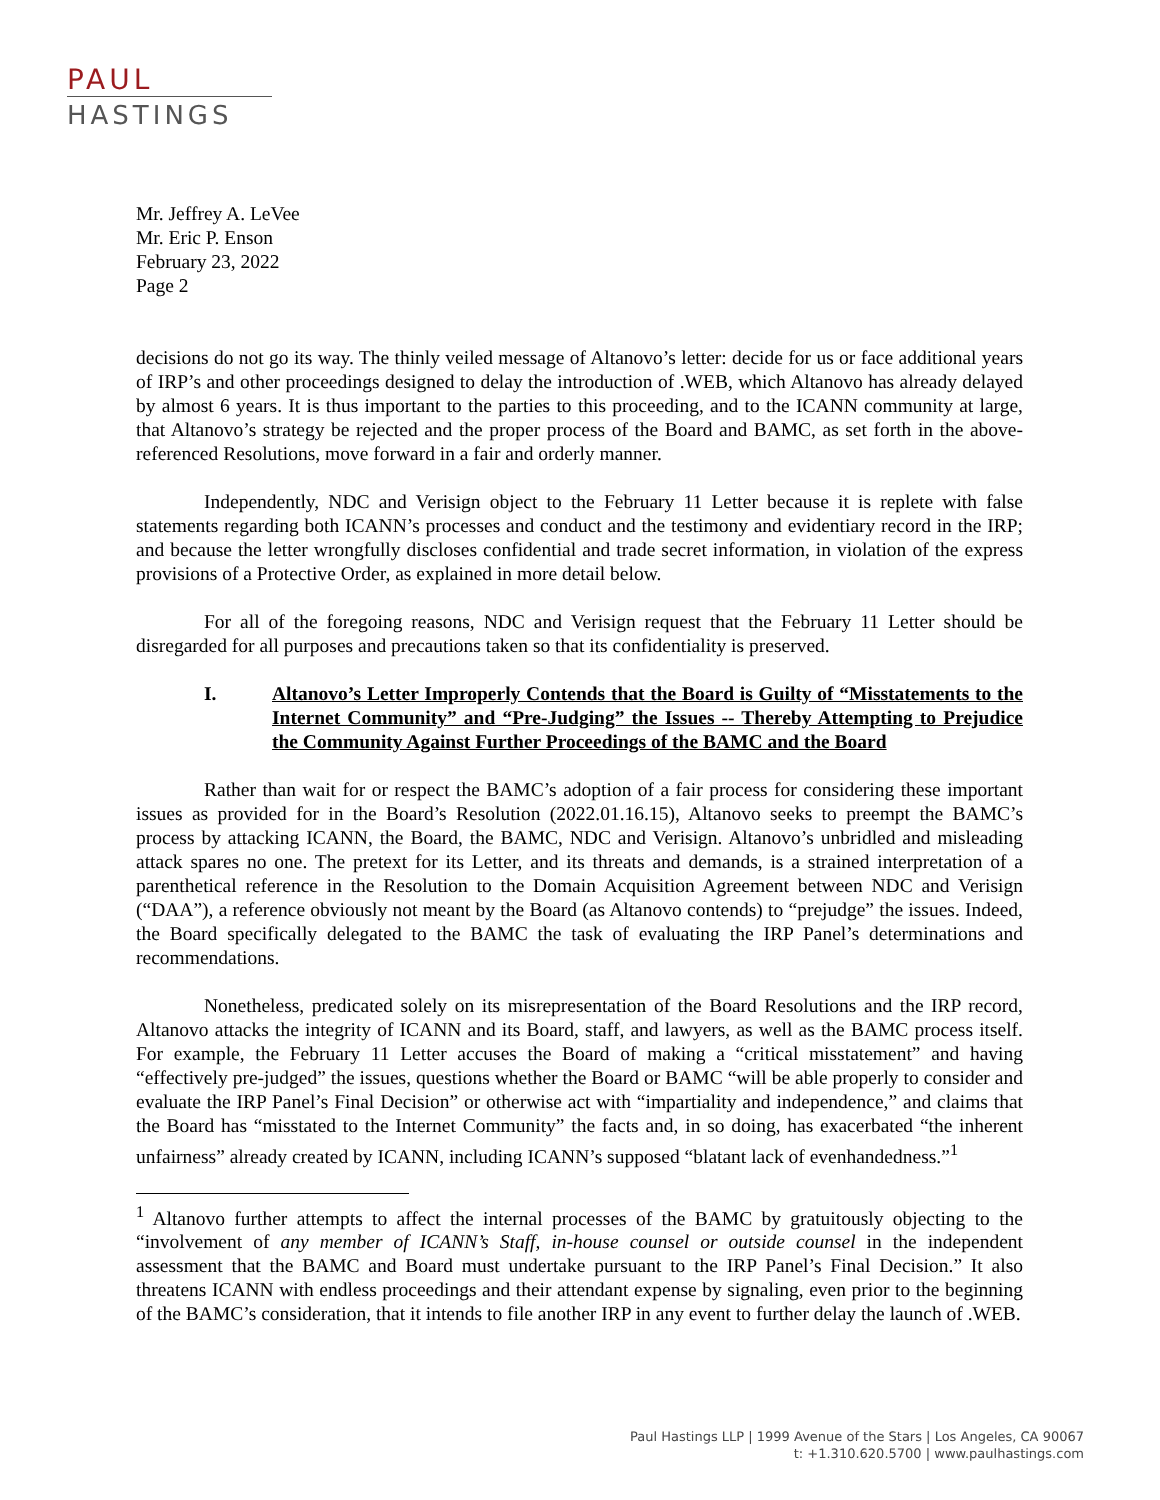PAUL
HASTINGS
Mr. Jeffrey A. LeVee
Mr. Eric P. Enson
February 23, 2022
Page 2
decisions do not go its way. The thinly veiled message of Altanovo’s letter: decide for us or face additional years of IRP’s and other proceedings designed to delay the introduction of .WEB, which Altanovo has already delayed by almost 6 years. It is thus important to the parties to this proceeding, and to the ICANN community at large, that Altanovo’s strategy be rejected and the proper process of the Board and BAMC, as set forth in the above-referenced Resolutions, move forward in a fair and orderly manner.
Independently, NDC and Verisign object to the February 11 Letter because it is replete with false statements regarding both ICANN’s processes and conduct and the testimony and evidentiary record in the IRP; and because the letter wrongfully discloses confidential and trade secret information, in violation of the express provisions of a Protective Order, as explained in more detail below.
For all of the foregoing reasons, NDC and Verisign request that the February 11 Letter should be disregarded for all purposes and precautions taken so that its confidentiality is preserved.
I. Altanovo’s Letter Improperly Contends that the Board is Guilty of “Misstatements to the Internet Community” and “Pre-Judging” the Issues -- Thereby Attempting to Prejudice the Community Against Further Proceedings of the BAMC and the Board
Rather than wait for or respect the BAMC’s adoption of a fair process for considering these important issues as provided for in the Board’s Resolution (2022.01.16.15), Altanovo seeks to preempt the BAMC’s process by attacking ICANN, the Board, the BAMC, NDC and Verisign. Altanovo’s unbridled and misleading attack spares no one. The pretext for its Letter, and its threats and demands, is a strained interpretation of a parenthetical reference in the Resolution to the Domain Acquisition Agreement between NDC and Verisign (“DAA”), a reference obviously not meant by the Board (as Altanovo contends) to “prejudge” the issues. Indeed, the Board specifically delegated to the BAMC the task of evaluating the IRP Panel’s determinations and recommendations.
Nonetheless, predicated solely on its misrepresentation of the Board Resolutions and the IRP record, Altanovo attacks the integrity of ICANN and its Board, staff, and lawyers, as well as the BAMC process itself. For example, the February 11 Letter accuses the Board of making a “critical misstatement” and having “effectively pre-judged” the issues, questions whether the Board or BAMC “will be able properly to consider and evaluate the IRP Panel’s Final Decision” or otherwise act with “impartiality and independence,” and claims that the Board has “misstated to the Internet Community” the facts and, in so doing, has exacerbated “the inherent unfairness” already created by ICANN, including ICANN’s supposed “blatant lack of evenhandedness.”<sup>1</sup>
<sup>1</sup> Altanovo further attempts to affect the internal processes of the BAMC by gratuitously objecting to the “involvement of any member of ICANN’s Staff, in-house counsel or outside counsel in the independent assessment that the BAMC and Board must undertake pursuant to the IRP Panel’s Final Decision.” It also threatens ICANN with endless proceedings and their attendant expense by signaling, even prior to the beginning of the BAMC’s consideration, that it intends to file another IRP in any event to further delay the launch of .WEB.
Paul Hastings LLP | 1999 Avenue of the Stars | Los Angeles, CA 90067
t: +1.310.620.5700 | www.paulhastings.com